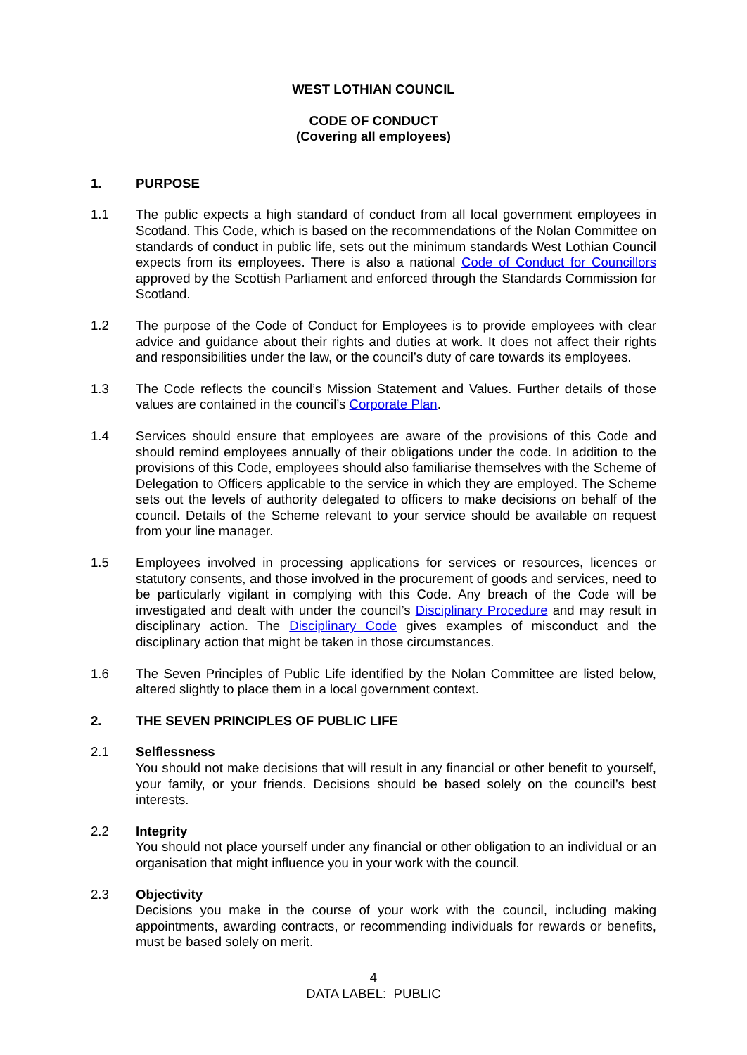WEST LOTHIAN COUNCIL
CODE OF CONDUCT
(Covering all employees)
1. PURPOSE
1.1 The public expects a high standard of conduct from all local government employees in Scotland. This Code, which is based on the recommendations of the Nolan Committee on standards of conduct in public life, sets out the minimum standards West Lothian Council expects from its employees. There is also a national Code of Conduct for Councillors approved by the Scottish Parliament and enforced through the Standards Commission for Scotland.
1.2 The purpose of the Code of Conduct for Employees is to provide employees with clear advice and guidance about their rights and duties at work. It does not affect their rights and responsibilities under the law, or the council’s duty of care towards its employees.
1.3 The Code reflects the council’s Mission Statement and Values. Further details of those values are contained in the council’s Corporate Plan.
1.4 Services should ensure that employees are aware of the provisions of this Code and should remind employees annually of their obligations under the code. In addition to the provisions of this Code, employees should also familiarise themselves with the Scheme of Delegation to Officers applicable to the service in which they are employed. The Scheme sets out the levels of authority delegated to officers to make decisions on behalf of the council. Details of the Scheme relevant to your service should be available on request from your line manager.
1.5 Employees involved in processing applications for services or resources, licences or statutory consents, and those involved in the procurement of goods and services, need to be particularly vigilant in complying with this Code. Any breach of the Code will be investigated and dealt with under the council’s Disciplinary Procedure and may result in disciplinary action. The Disciplinary Code gives examples of misconduct and the disciplinary action that might be taken in those circumstances.
1.6 The Seven Principles of Public Life identified by the Nolan Committee are listed below, altered slightly to place them in a local government context.
2. THE SEVEN PRINCIPLES OF PUBLIC LIFE
2.1 Selflessness
You should not make decisions that will result in any financial or other benefit to yourself, your family, or your friends. Decisions should be based solely on the council’s best interests.
2.2 Integrity
You should not place yourself under any financial or other obligation to an individual or an organisation that might influence you in your work with the council.
2.3 Objectivity
Decisions you make in the course of your work with the council, including making appointments, awarding contracts, or recommending individuals for rewards or benefits, must be based solely on merit.
4
DATA LABEL: PUBLIC